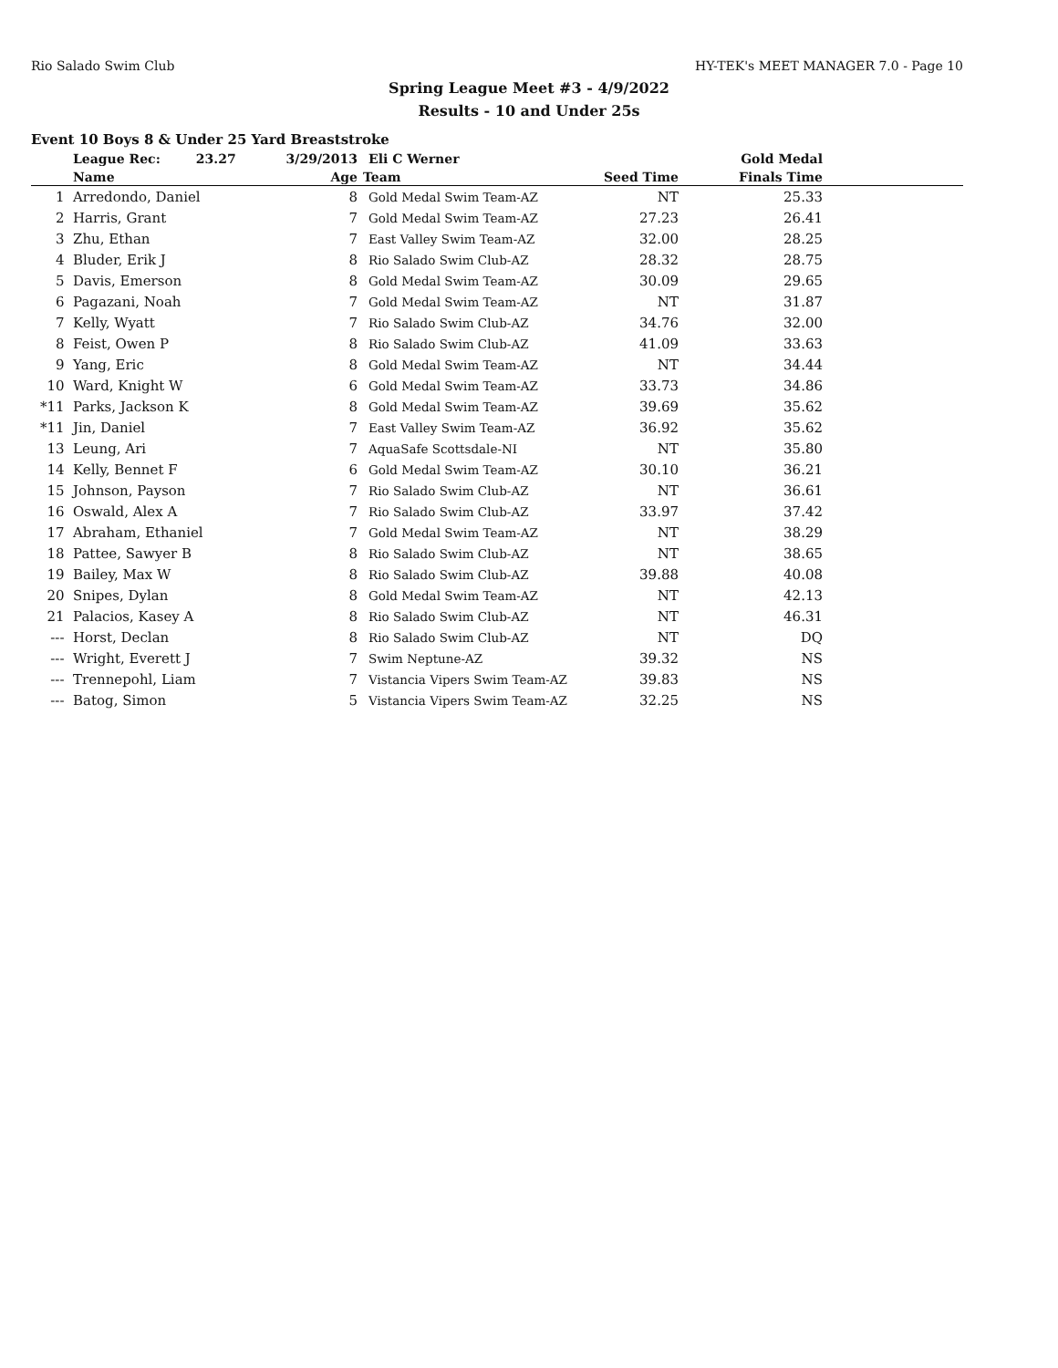Rio Salado Swim Club HY-TEK's MEET MANAGER 7.0 - Page 10
Spring League Meet #3 - 4/9/2022
Results - 10 and Under 25s
Event 10 Boys 8 & Under 25 Yard Breaststroke
| | League Rec: 23.27 | 3/29/2013 | Eli C Werner | Gold Medal | | |
| --- | --- | --- | --- | --- | --- | --- |
| | Name | Age | Team | Seed Time | Finals Time | |
| 1 | Arredondo, Daniel | 8 | Gold Medal Swim Team-AZ | NT | 25.33 | |
| 2 | Harris, Grant | 7 | Gold Medal Swim Team-AZ | 27.23 | 26.41 | |
| 3 | Zhu, Ethan | 7 | East Valley Swim Team-AZ | 32.00 | 28.25 | |
| 4 | Bluder, Erik J | 8 | Rio Salado Swim Club-AZ | 28.32 | 28.75 | |
| 5 | Davis, Emerson | 8 | Gold Medal Swim Team-AZ | 30.09 | 29.65 | |
| 6 | Pagazani, Noah | 7 | Gold Medal Swim Team-AZ | NT | 31.87 | |
| 7 | Kelly, Wyatt | 7 | Rio Salado Swim Club-AZ | 34.76 | 32.00 | |
| 8 | Feist, Owen P | 8 | Rio Salado Swim Club-AZ | 41.09 | 33.63 | |
| 9 | Yang, Eric | 8 | Gold Medal Swim Team-AZ | NT | 34.44 | |
| 10 | Ward, Knight W | 6 | Gold Medal Swim Team-AZ | 33.73 | 34.86 | |
| *11 | Parks, Jackson K | 8 | Gold Medal Swim Team-AZ | 39.69 | 35.62 | |
| *11 | Jin, Daniel | 7 | East Valley Swim Team-AZ | 36.92 | 35.62 | |
| 13 | Leung, Ari | 7 | AquaSafe Scottsdale-NI | NT | 35.80 | |
| 14 | Kelly, Bennet F | 6 | Gold Medal Swim Team-AZ | 30.10 | 36.21 | |
| 15 | Johnson, Payson | 7 | Rio Salado Swim Club-AZ | NT | 36.61 | |
| 16 | Oswald, Alex A | 7 | Rio Salado Swim Club-AZ | 33.97 | 37.42 | |
| 17 | Abraham, Ethaniel | 7 | Gold Medal Swim Team-AZ | NT | 38.29 | |
| 18 | Pattee, Sawyer B | 8 | Rio Salado Swim Club-AZ | NT | 38.65 | |
| 19 | Bailey, Max W | 8 | Rio Salado Swim Club-AZ | 39.88 | 40.08 | |
| 20 | Snipes, Dylan | 8 | Gold Medal Swim Team-AZ | NT | 42.13 | |
| 21 | Palacios, Kasey A | 8 | Rio Salado Swim Club-AZ | NT | 46.31 | |
| --- | Horst, Declan | 8 | Rio Salado Swim Club-AZ | NT | DQ | |
| --- | Wright, Everett J | 7 | Swim Neptune-AZ | 39.32 | NS | |
| --- | Trennepohl, Liam | 7 | Vistancia Vipers Swim Team-AZ | 39.83 | NS | |
| --- | Batog, Simon | 5 | Vistancia Vipers Swim Team-AZ | 32.25 | NS | |